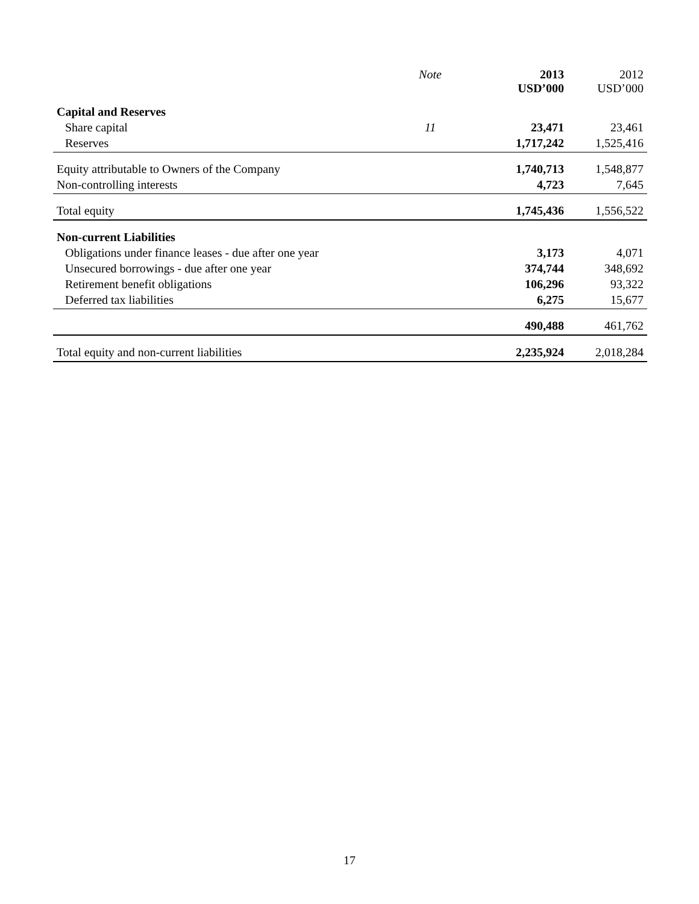| | Note | 2013 USD’000 | 2012 USD’000 |
| --- | --- | --- | --- |
| Capital and Reserves | | | |
| Share capital | 11 | 23,471 | 23,461 |
| Reserves | | 1,717,242 | 1,525,416 |
| Equity attributable to Owners of the Company | | 1,740,713 | 1,548,877 |
| Non-controlling interests | | 4,723 | 7,645 |
| Total equity | | 1,745,436 | 1,556,522 |
| Non-current Liabilities | | | |
| Obligations under finance leases - due after one year | | 3,173 | 4,071 |
| Unsecured borrowings - due after one year | | 374,744 | 348,692 |
| Retirement benefit obligations | | 106,296 | 93,322 |
| Deferred tax liabilities | | 6,275 | 15,677 |
| | | 490,488 | 461,762 |
| Total equity and non-current liabilities | | 2,235,924 | 2,018,284 |
17